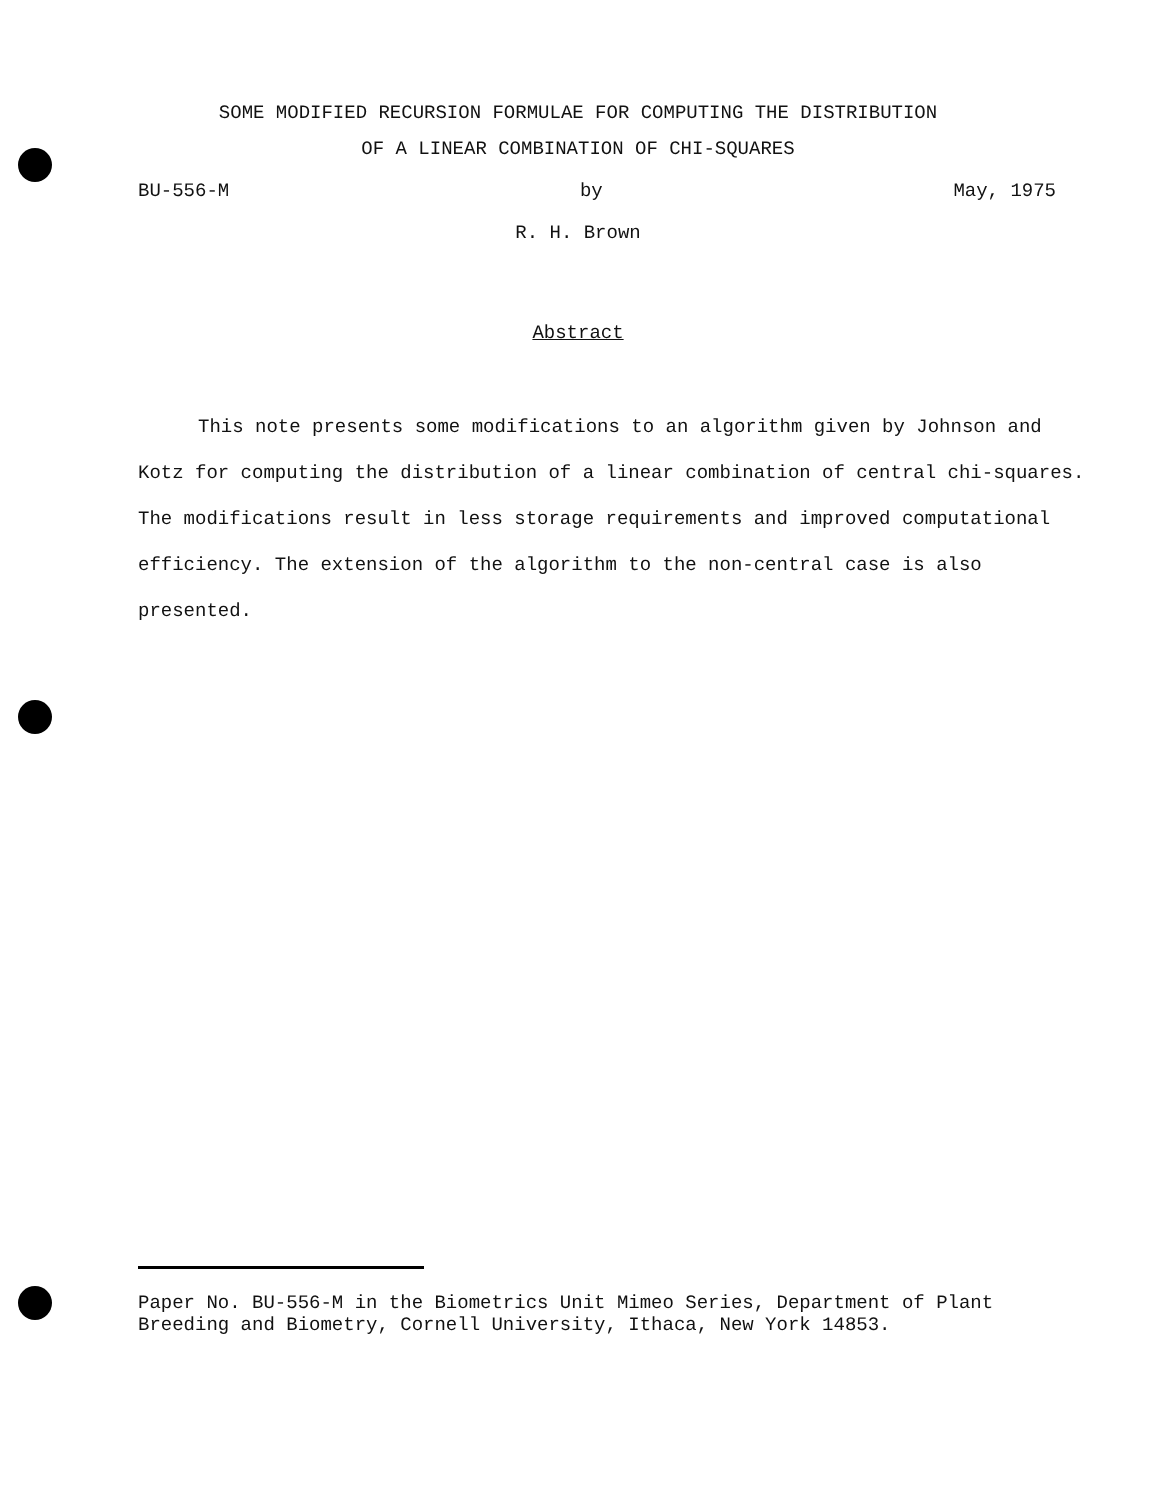SOME MODIFIED RECURSION FORMULAE FOR COMPUTING THE DISTRIBUTION
OF A LINEAR COMBINATION OF CHI-SQUARES
BU-556-M by May, 1975
R. H. Brown
Abstract
This note presents some modifications to an algorithm given by Johnson and Kotz for computing the distribution of a linear combination of central chi-squares. The modifications result in less storage requirements and improved computational efficiency. The extension of the algorithm to the non-central case is also presented.
Paper No. BU-556-M in the Biometrics Unit Mimeo Series, Department of Plant Breeding and Biometry, Cornell University, Ithaca, New York 14853.